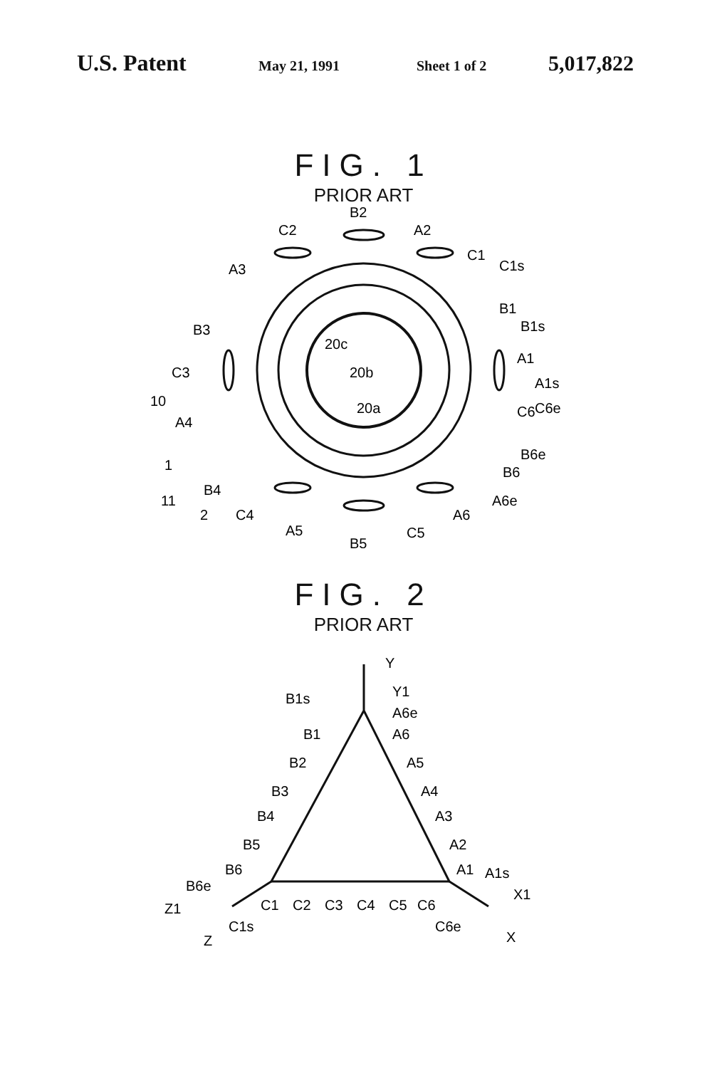U.S. Patent May 21, 1991 Sheet 1 of 2 5,017,822
FIG. 1
PRIOR ART
B2
C2
A2
C1
C1s
B1
B1s
A1
A1s
C6e
C6
B6e
B6
A6e
A6
C5
B5
A5
C4
2
B4
11
1
A4
10
C3
B3
A3
20c
20b
20a
FIG. 2
PRIOR ART
Y
Y1
A6e
B1s
B1
A6
B2
A5
B3
A4
B4
A3
B5
A2
B6
A1
A1s
B6e
X1
Z1
C1
C2
C3
C4
C5
C6
C1s
C6e
Z
X